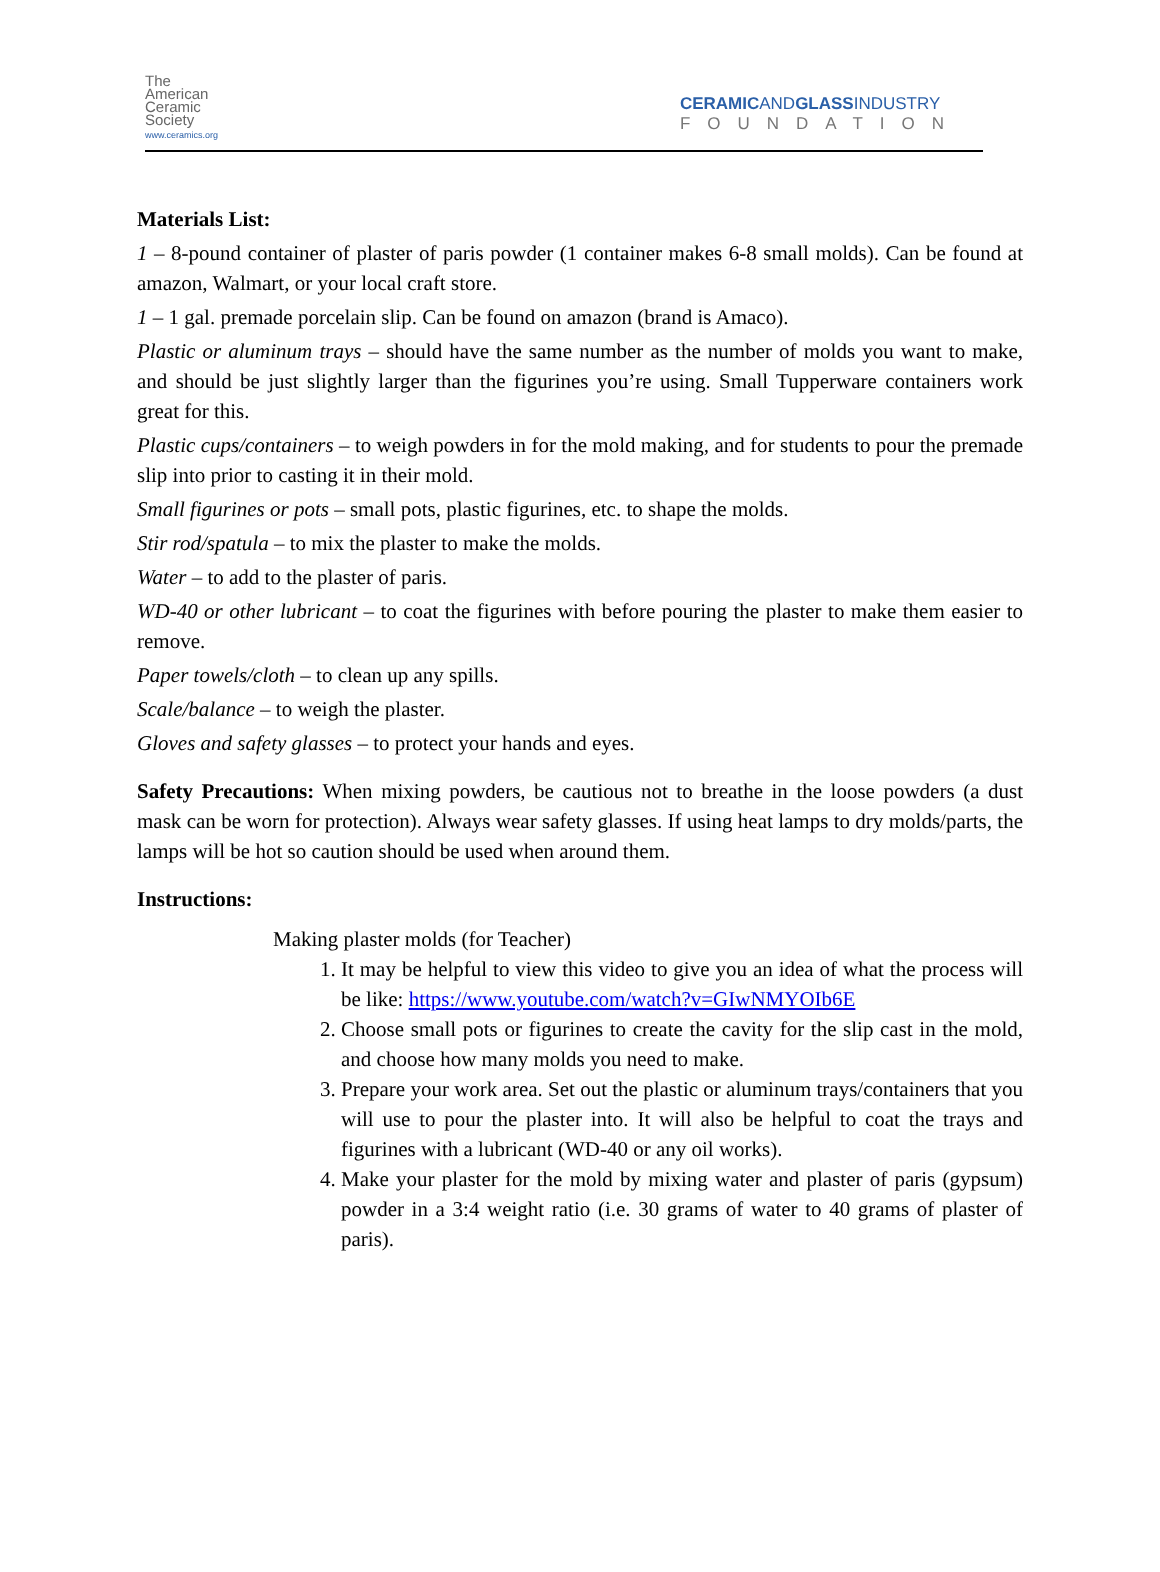The
American
Ceramic
Society
www.ceramics.org
CERAMICANDGLASSINDUSTRY
FOUNDATION
Materials List:
1 – 8-pound container of plaster of paris powder (1 container makes 6-8 small molds). Can be found at amazon, Walmart, or your local craft store.
1 – 1 gal. premade porcelain slip. Can be found on amazon (brand is Amaco).
Plastic or aluminum trays – should have the same number as the number of molds you want to make, and should be just slightly larger than the figurines you’re using. Small Tupperware containers work great for this.
Plastic cups/containers – to weigh powders in for the mold making, and for students to pour the premade slip into prior to casting it in their mold.
Small figurines or pots – small pots, plastic figurines, etc. to shape the molds.
Stir rod/spatula – to mix the plaster to make the molds.
Water – to add to the plaster of paris.
WD-40 or other lubricant – to coat the figurines with before pouring the plaster to make them easier to remove.
Paper towels/cloth – to clean up any spills.
Scale/balance – to weigh the plaster.
Gloves and safety glasses – to protect your hands and eyes.
Safety Precautions: When mixing powders, be cautious not to breathe in the loose powders (a dust mask can be worn for protection). Always wear safety glasses. If using heat lamps to dry molds/parts, the lamps will be hot so caution should be used when around them.
Instructions:
Making plaster molds (for Teacher)
1. It may be helpful to view this video to give you an idea of what the process will be like: https://www.youtube.com/watch?v=GIwNMYOIb6E
2. Choose small pots or figurines to create the cavity for the slip cast in the mold, and choose how many molds you need to make.
3. Prepare your work area. Set out the plastic or aluminum trays/containers that you will use to pour the plaster into. It will also be helpful to coat the trays and figurines with a lubricant (WD-40 or any oil works).
4. Make your plaster for the mold by mixing water and plaster of paris (gypsum) powder in a 3:4 weight ratio (i.e. 30 grams of water to 40 grams of plaster of paris).